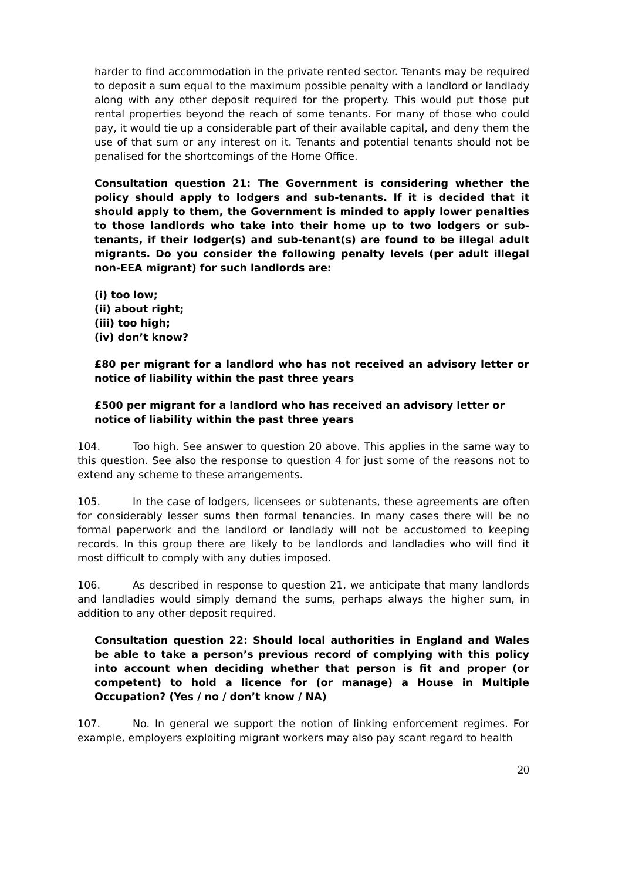harder to find accommodation in the private rented sector. Tenants may be required to deposit a sum equal to the maximum possible penalty with a landlord or landlady along with any other deposit required for the property. This would put those put rental properties beyond the reach of some tenants. For many of those who could pay, it would tie up a considerable part of their available capital, and deny them the use of that sum or any interest on it. Tenants and potential tenants should not be penalised for the shortcomings of the Home Office.
Consultation question 21: The Government is considering whether the policy should apply to lodgers and sub-tenants. If it is decided that it should apply to them, the Government is minded to apply lower penalties to those landlords who take into their home up to two lodgers or sub-tenants, if their lodger(s) and sub-tenant(s) are found to be illegal adult migrants. Do you consider the following penalty levels (per adult illegal non-EEA migrant) for such landlords are:
(i) too low;
(ii) about right;
(iii) too high;
(iv) don’t know?
£80 per migrant for a landlord who has not received an advisory letter or notice of liability within the past three years
£500 per migrant for a landlord who has received an advisory letter or
notice of liability within the past three years
104. Too high. See answer to question 20 above. This applies in the same way to this question. See also the response to question 4 for just some of the reasons not to extend any scheme to these arrangements.
105. In the case of lodgers, licensees or subtenants, these agreements are often for considerably lesser sums then formal tenancies. In many cases there will be no formal paperwork and the landlord or landlady will not be accustomed to keeping records. In this group there are likely to be landlords and landladies who will find it most difficult to comply with any duties imposed.
106. As described in response to question 21, we anticipate that many landlords and landladies would simply demand the sums, perhaps always the higher sum, in addition to any other deposit required.
Consultation question 22: Should local authorities in England and Wales be able to take a person’s previous record of complying with this policy into account when deciding whether that person is fit and proper (or competent) to hold a licence for (or manage) a House in Multiple Occupation? (Yes / no / don’t know / NA)
107. No. In general we support the notion of linking enforcement regimes. For example, employers exploiting migrant workers may also pay scant regard to health
20